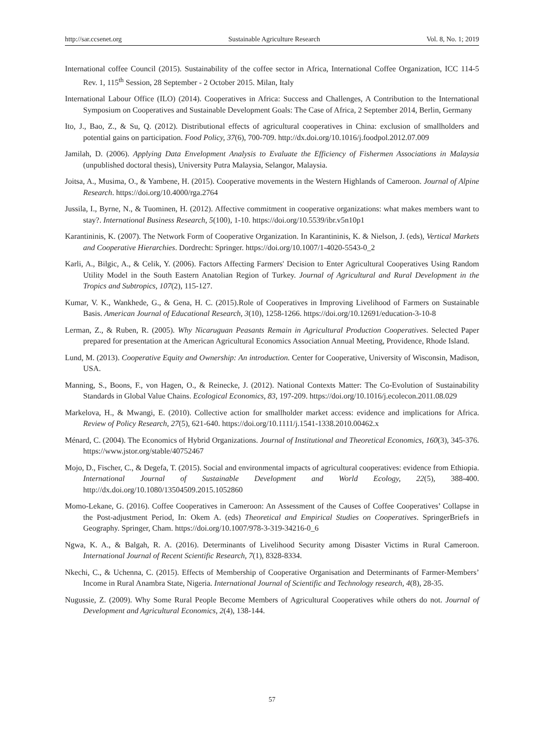http://sar.ccsenet.org Sustainable Agriculture Research Vol. 8, No. 1; 2019
International coffee Council (2015). Sustainability of the coffee sector in Africa, International Coffee Organization, ICC 114-5 Rev. 1, 115<sup>th</sup> Session, 28 September - 2 October 2015. Milan, Italy
International Labour Office (ILO) (2014). Cooperatives in Africa: Success and Challenges, A Contribution to the International Symposium on Cooperatives and Sustainable Development Goals: The Case of Africa, 2 September 2014, Berlin, Germany
Ito, J., Bao, Z., & Su, Q. (2012). Distributional effects of agricultural cooperatives in China: exclusion of smallholders and potential gains on participation. Food Policy, 37(6), 700-709. http://dx.doi.org/10.1016/j.foodpol.2012.07.009
Jamilah, D. (2006). Applying Data Envelopment Analysis to Evaluate the Efficiency of Fishermen Associations in Malaysia (unpublished doctoral thesis), University Putra Malaysia, Selangor, Malaysia.
Joitsa, A., Musima, O., & Yambene, H. (2015). Cooperative movements in the Western Highlands of Cameroon. Journal of Alpine Research. https://doi.org/10.4000/rga.2764
Jussila, I., Byrne, N., & Tuominen, H. (2012). Affective commitment in cooperative organizations: what makes members want to stay?. International Business Research, 5(100), 1-10. https://doi.org/10.5539/ibr.v5n10p1
Karantininis, K. (2007). The Network Form of Cooperative Organization. In Karantininis, K. & Nielson, J. (eds), Vertical Markets and Cooperative Hierarchies. Dordrecht: Springer. https://doi.org/10.1007/1-4020-5543-0_2
Karli, A., Bilgic, A., & Celik, Y. (2006). Factors Affecting Farmers' Decision to Enter Agricultural Cooperatives Using Random Utility Model in the South Eastern Anatolian Region of Turkey. Journal of Agricultural and Rural Development in the Tropics and Subtropics, 107(2), 115-127.
Kumar, V. K., Wankhede, G., & Gena, H. C. (2015).Role of Cooperatives in Improving Livelihood of Farmers on Sustainable Basis. American Journal of Educational Research, 3(10), 1258-1266. https://doi.org/10.12691/education-3-10-8
Lerman, Z., & Ruben, R. (2005). Why Nicaruguan Peasants Remain in Agricultural Production Cooperatives. Selected Paper prepared for presentation at the American Agricultural Economics Association Annual Meeting, Providence, Rhode Island.
Lund, M. (2013). Cooperative Equity and Ownership: An introduction. Center for Cooperative, University of Wisconsin, Madison, USA.
Manning, S., Boons, F., von Hagen, O., & Reinecke, J. (2012). National Contexts Matter: The Co-Evolution of Sustainability Standards in Global Value Chains. Ecological Economics, 83, 197-209. https://doi.org/10.1016/j.ecolecon.2011.08.029
Markelova, H., & Mwangi, E. (2010). Collective action for smallholder market access: evidence and implications for Africa. Review of Policy Research, 27(5), 621-640. https://doi.org/10.1111/j.1541-1338.2010.00462.x
Ménard, C. (2004). The Economics of Hybrid Organizations. Journal of Institutional and Theoretical Economics, 160(3), 345-376. https://www.jstor.org/stable/40752467
Mojo, D., Fischer, C., & Degefa, T. (2015). Social and environmental impacts of agricultural cooperatives: evidence from Ethiopia. International Journal of Sustainable Development and World Ecology, 22(5), 388-400. http://dx.doi.org/10.1080/13504509.2015.1052860
Momo-Lekane, G. (2016). Coffee Cooperatives in Cameroon: An Assessment of the Causes of Coffee Cooperatives’ Collapse in the Post-adjustment Period, In: Okem A. (eds) Theoretical and Empirical Studies on Cooperatives. SpringerBriefs in Geography. Springer, Cham. https://doi.org/10.1007/978-3-319-34216-0_6
Ngwa, K. A., & Balgah, R. A. (2016). Determinants of Livelihood Security among Disaster Victims in Rural Cameroon. International Journal of Recent Scientific Research, 7(1), 8328-8334.
Nkechi, C., & Uchenna, C. (2015). Effects of Membership of Cooperative Organisation and Determinants of Farmer-Members’ Income in Rural Anambra State, Nigeria. International Journal of Scientific and Technology research, 4(8), 28-35.
Nugussie, Z. (2009). Why Some Rural People Become Members of Agricultural Cooperatives while others do not. Journal of Development and Agricultural Economics, 2(4), 138-144.
57